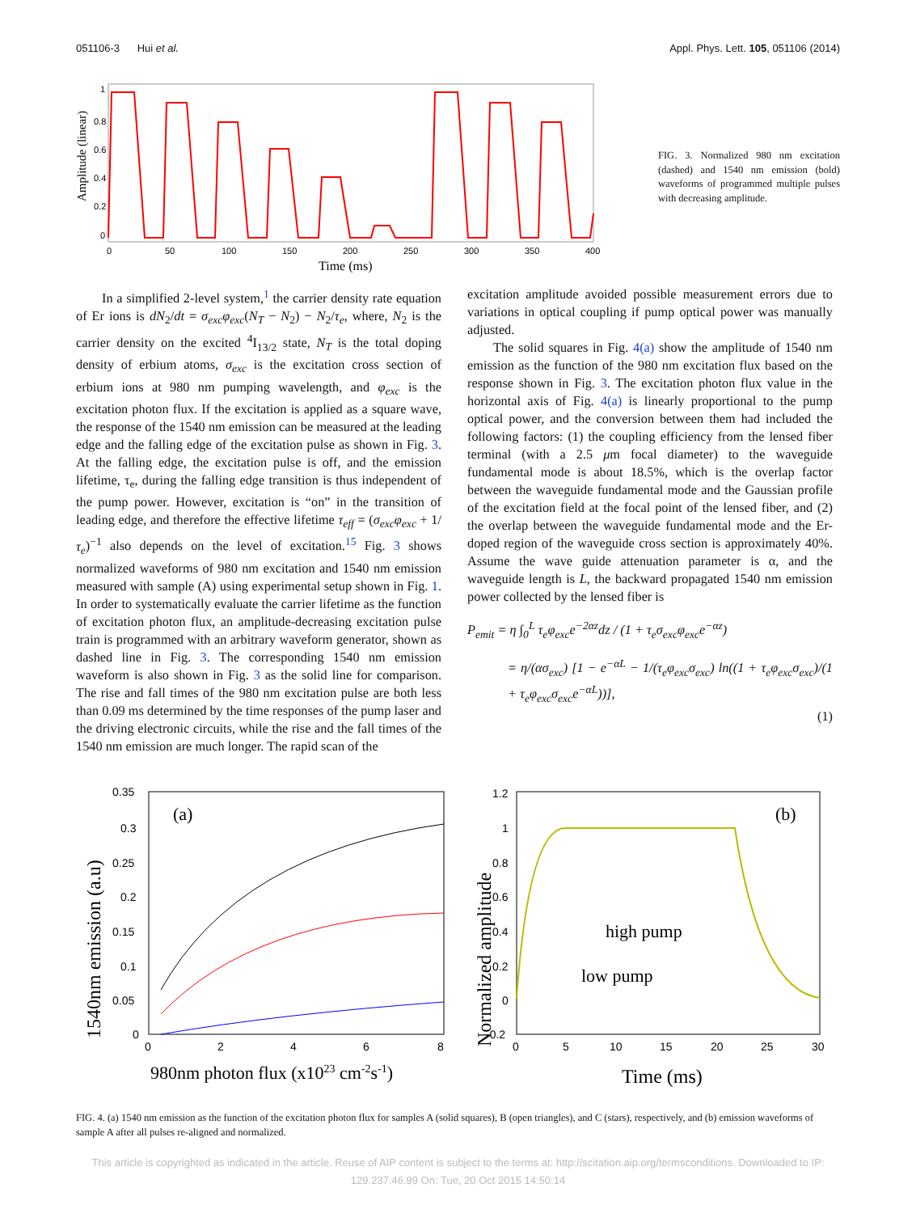051106-3 Hui et al. Appl. Phys. Lett. 105, 051106 (2014)
Amplitude (linear)
1
0.8
0.6
0.4
0.2
0
0
50
100
150
200
250
300
350
400
Time (ms)
FIG. 3. Normalized 980 nm excitation (dashed) and 1540 nm emission (bold) waveforms of programmed multiple pulses with decreasing amplitude.
In a simplified 2-level system,<sup>1</sup> the carrier density rate equation of Er ions is dN<sub>2</sub>/dt = σ<sub>exc</sub>φ<sub>exc</sub>(N<sub>T</sub> − N<sub>2</sub>) − N<sub>2</sub>/τ<sub>e</sub>, where, N<sub>2</sub> is the carrier density on the excited <sup>4</sup>I<sub>13/2</sub> state, N<sub>T</sub> is the total doping density of erbium atoms, σ<sub>exc</sub> is the excitation cross section of erbium ions at 980 nm pumping wavelength, and φ<sub>exc</sub> is the excitation photon flux. If the excitation is applied as a square wave, the response of the 1540 nm emission can be measured at the leading edge and the falling edge of the excitation pulse as shown in Fig. 3. At the falling edge, the excitation pulse is off, and the emission lifetime, τ<sub>e</sub>, during the falling edge transition is thus independent of the pump power. However, excitation is “on” in the transition of leading edge, and therefore the effective lifetime τ<sub>eff</sub> = (σ<sub>exc</sub>φ<sub>exc</sub> + 1/τ<sub>e</sub>)<sup>−1</sup> also depends on the level of excitation.<sup>15</sup> Fig. 3 shows normalized waveforms of 980 nm excitation and 1540 nm emission measured with sample (A) using experimental setup shown in Fig. 1. In order to systematically evaluate the carrier lifetime as the function of excitation photon flux, an amplitude-decreasing excitation pulse train is programmed with an arbitrary waveform generator, shown as dashed line in Fig. 3. The corresponding 1540 nm emission waveform is also shown in Fig. 3 as the solid line for comparison. The rise and fall times of the 980 nm excitation pulse are both less than 0.09 ms determined by the time responses of the pump laser and the driving electronic circuits, while the rise and the fall times of the 1540 nm emission are much longer. The rapid scan of the
excitation amplitude avoided possible measurement errors due to variations in optical coupling if pump optical power was manually adjusted.
The solid squares in Fig. 4(a) show the amplitude of 1540 nm emission as the function of the 980 nm excitation flux based on the response shown in Fig. 3. The excitation photon flux value in the horizontal axis of Fig. 4(a) is linearly proportional to the pump optical power, and the conversion between them had included the following factors: (1) the coupling efficiency from the lensed fiber terminal (with a 2.5 μm focal diameter) to the waveguide fundamental mode is about 18.5%, which is the overlap factor between the waveguide fundamental mode and the Gaussian profile of the excitation field at the focal point of the lensed fiber, and (2) the overlap between the waveguide fundamental mode and the Er-doped region of the waveguide cross section is approximately 40%. Assume the wave guide attenuation parameter is α, and the waveguide length is L, the backward propagated 1540 nm emission power collected by the lensed fiber is
P<sub>emit</sub> = η ∫<sub>0</sub><sup>L</sup> τ<sub>e</sub>φ<sub>exc</sub>e<sup>−2αz</sup>dz / (1 + τ<sub>e</sub>σ<sub>exc</sub>φ<sub>exc</sub>e<sup>−αz</sup>)
= η/(ασ<sub>exc</sub>) [1 − e<sup>−αL</sup> − 1/(τ<sub>e</sub>φ<sub>exc</sub>σ<sub>exc</sub>) ln((1 + τ<sub>e</sub>φ<sub>exc</sub>σ<sub>exc</sub>)/(1 + τ<sub>e</sub>φ<sub>exc</sub>σ<sub>exc</sub>e<sup>−αL</sup>))],
(1)
1540nm emission (a.u)
0.35
0.3
0.25
0.2
0.15
0.1
0.05
0
0
2
4
6
8
(a)
980nm photon flux (x1023 cm-2s-1)
Normalized amplitude
1.2
1
0.8
0.6
0.4
0.2
0
-0.2
0
5
10
15
20
25
30
(b)
high pump
low pump
Time (ms)
FIG. 4. (a) 1540 nm emission as the function of the excitation photon flux for samples A (solid squares), B (open triangles), and C (stars), respectively, and (b) emission waveforms of sample A after all pulses re-aligned and normalized.
This article is copyrighted as indicated in the article. Reuse of AIP content is subject to the terms at: http://scitation.aip.org/termsconditions. Downloaded to IP:
129.237.46.99 On: Tue, 20 Oct 2015 14:50:14